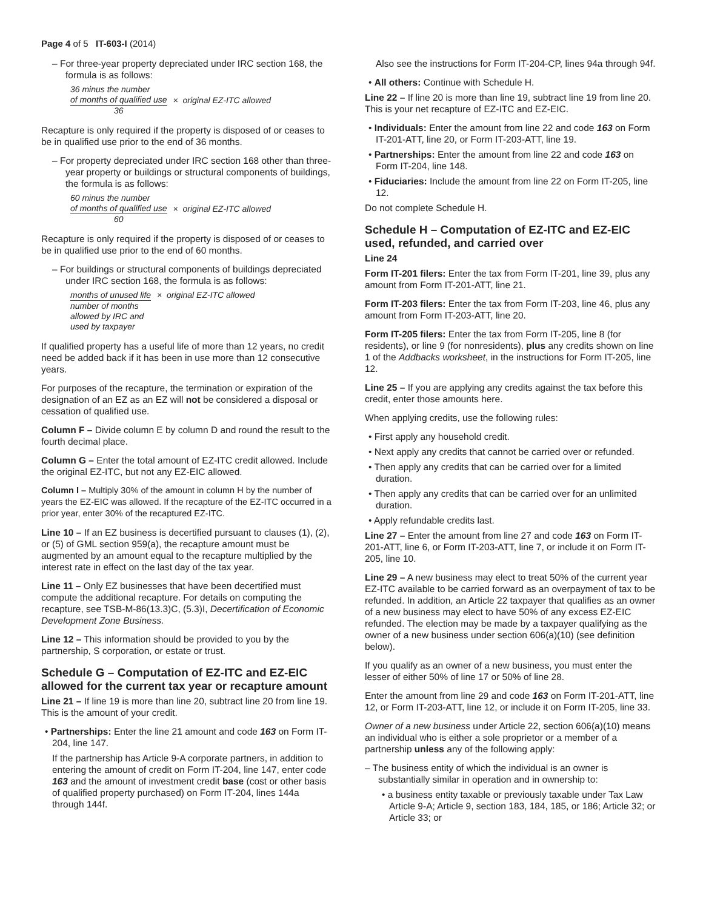Page 4 of 5 IT-603-I (2014)
– For three-year property depreciated under IRC section 168, the formula is as follows:
36 minus the number
of months of qualified use
36
× original EZ-ITC allowed
Recapture is only required if the property is disposed of or ceases to be in qualified use prior to the end of 36 months.
– For property depreciated under IRC section 168 other than three-year property or buildings or structural components of buildings, the formula is as follows:
60 minus the number
of months of qualified use
60
× original EZ-ITC allowed
Recapture is only required if the property is disposed of or ceases to be in qualified use prior to the end of 60 months.
– For buildings or structural components of buildings depreciated under IRC section 168, the formula is as follows:
months of unused life
number of months
allowed by IRC and
used by taxpayer
× original EZ-ITC allowed
If qualified property has a useful life of more than 12 years, no credit need be added back if it has been in use more than 12 consecutive years.
For purposes of the recapture, the termination or expiration of the designation of an EZ as an EZ will not be considered a disposal or cessation of qualified use.
Column F – Divide column E by column D and round the result to the fourth decimal place.
Column G – Enter the total amount of EZ-ITC credit allowed. Include the original EZ-ITC, but not any EZ-EIC allowed.
Column I – Multiply 30% of the amount in column H by the number of years the EZ-EIC was allowed. If the recapture of the EZ-ITC occurred in a prior year, enter 30% of the recaptured EZ-ITC.
Line 10 – If an EZ business is decertified pursuant to clauses (1), (2), or (5) of GML section 959(a), the recapture amount must be augmented by an amount equal to the recapture multiplied by the interest rate in effect on the last day of the tax year.
Line 11 – Only EZ businesses that have been decertified must compute the additional recapture. For details on computing the recapture, see TSB-M-86(13.3)C, (5.3)I, Decertification of Economic Development Zone Business.
Line 12 – This information should be provided to you by the partnership, S corporation, or estate or trust.
Schedule G – Computation of EZ-ITC and EZ-EIC allowed for the current tax year or recapture amount
Line 21 – If line 19 is more than line 20, subtract line 20 from line 19. This is the amount of your credit.
• Partnerships: Enter the line 21 amount and code 163 on Form IT-204, line 147.
If the partnership has Article 9-A corporate partners, in addition to entering the amount of credit on Form IT-204, line 147, enter code 163 and the amount of investment credit base (cost or other basis of qualified property purchased) on Form IT-204, lines 144a through 144f.
Also see the instructions for Form IT-204-CP, lines 94a through 94f.
• All others: Continue with Schedule H.
Line 22 – If line 20 is more than line 19, subtract line 19 from line 20. This is your net recapture of EZ-ITC and EZ-EIC.
• Individuals: Enter the amount from line 22 and code 163 on Form IT-201-ATT, line 20, or Form IT-203-ATT, line 19.
• Partnerships: Enter the amount from line 22 and code 163 on Form IT-204, line 148.
• Fiduciaries: Include the amount from line 22 on Form IT-205, line 12.
Do not complete Schedule H.
Schedule H – Computation of EZ-ITC and EZ-EIC used, refunded, and carried over
Line 24
Form IT-201 filers: Enter the tax from Form IT-201, line 39, plus any amount from Form IT-201-ATT, line 21.
Form IT-203 filers: Enter the tax from Form IT-203, line 46, plus any amount from Form IT-203-ATT, line 20.
Form IT-205 filers: Enter the tax from Form IT-205, line 8 (for residents), or line 9 (for nonresidents), plus any credits shown on line 1 of the Addbacks worksheet, in the instructions for Form IT-205, line 12.
Line 25 – If you are applying any credits against the tax before this credit, enter those amounts here.
When applying credits, use the following rules:
• First apply any household credit.
• Next apply any credits that cannot be carried over or refunded.
• Then apply any credits that can be carried over for a limited duration.
• Then apply any credits that can be carried over for an unlimited duration.
• Apply refundable credits last.
Line 27 – Enter the amount from line 27 and code 163 on Form IT-201-ATT, line 6, or Form IT-203-ATT, line 7, or include it on Form IT-205, line 10.
Line 29 – A new business may elect to treat 50% of the current year EZ-ITC available to be carried forward as an overpayment of tax to be refunded. In addition, an Article 22 taxpayer that qualifies as an owner of a new business may elect to have 50% of any excess EZ-EIC refunded. The election may be made by a taxpayer qualifying as the owner of a new business under section 606(a)(10) (see definition below).
If you qualify as an owner of a new business, you must enter the lesser of either 50% of line 17 or 50% of line 28.
Enter the amount from line 29 and code 163 on Form IT-201-ATT, line 12, or Form IT-203-ATT, line 12, or include it on Form IT-205, line 33.
Owner of a new business under Article 22, section 606(a)(10) means an individual who is either a sole proprietor or a member of a partnership unless any of the following apply:
– The business entity of which the individual is an owner is substantially similar in operation and in ownership to:
• a business entity taxable or previously taxable under Tax Law Article 9-A; Article 9, section 183, 184, 185, or 186; Article 32; or Article 33; or